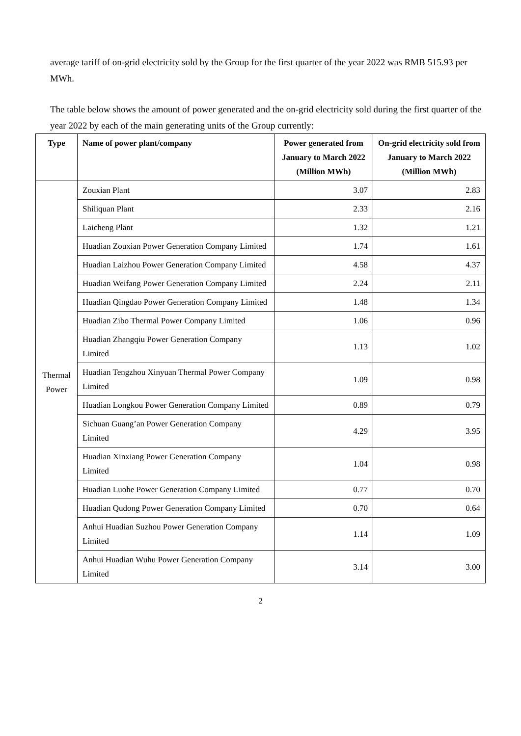average tariff of on-grid electricity sold by the Group for the first quarter of the year 2022 was RMB 515.93 per MWh.
The table below shows the amount of power generated and the on-grid electricity sold during the first quarter of the year 2022 by each of the main generating units of the Group currently:
| Type | Name of power plant/company | Power generated from January to March 2022 (Million MWh) | On-grid electricity sold from January to March 2022 (Million MWh) |
| --- | --- | --- | --- |
| Thermal Power | Zouxian Plant | 3.07 | 2.83 |
| | Shiliquan Plant | 2.33 | 2.16 |
| | Laicheng Plant | 1.32 | 1.21 |
| | Huadian Zouxian Power Generation Company Limited | 1.74 | 1.61 |
| | Huadian Laizhou Power Generation Company Limited | 4.58 | 4.37 |
| | Huadian Weifang Power Generation Company Limited | 2.24 | 2.11 |
| | Huadian Qingdao Power Generation Company Limited | 1.48 | 1.34 |
| | Huadian Zibo Thermal Power Company Limited | 1.06 | 0.96 |
| | Huadian Zhangqiu Power Generation Company Limited | 1.13 | 1.02 |
| | Huadian Tengzhou Xinyuan Thermal Power Company Limited | 1.09 | 0.98 |
| | Huadian Longkou Power Generation Company Limited | 0.89 | 0.79 |
| | Sichuan Guang’an Power Generation Company Limited | 4.29 | 3.95 |
| | Huadian Xinxiang Power Generation Company Limited | 1.04 | 0.98 |
| | Huadian Luohe Power Generation Company Limited | 0.77 | 0.70 |
| | Huadian Qudong Power Generation Company Limited | 0.70 | 0.64 |
| | Anhui Huadian Suzhou Power Generation Company Limited | 1.14 | 1.09 |
| | Anhui Huadian Wuhu Power Generation Company Limited | 3.14 | 3.00 |
2